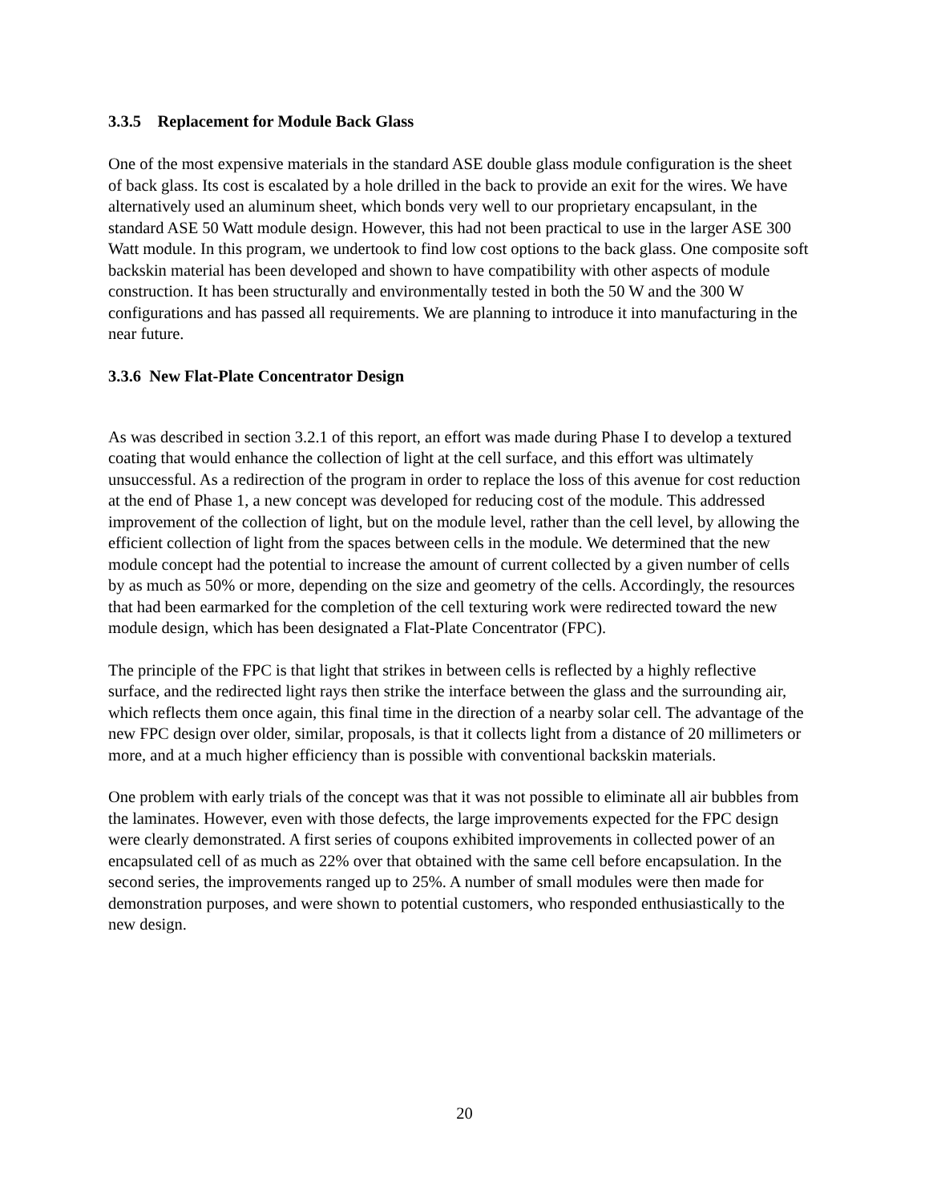3.3.5 Replacement for Module Back Glass
One of the most expensive materials in the standard ASE double glass module configuration is the sheet of back glass. Its cost is escalated by a hole drilled in the back to provide an exit for the wires. We have alternatively used an aluminum sheet, which bonds very well to our proprietary encapsulant, in the standard ASE 50 Watt module design. However, this had not been practical to use in the larger ASE 300 Watt module. In this program, we undertook to find low cost options to the back glass. One composite soft backskin material has been developed and shown to have compatibility with other aspects of module construction. It has been structurally and environmentally tested in both the 50 W and the 300 W configurations and has passed all requirements. We are planning to introduce it into manufacturing in the near future.
3.3.6 New Flat-Plate Concentrator Design
As was described in section 3.2.1 of this report, an effort was made during Phase I to develop a textured coating that would enhance the collection of light at the cell surface, and this effort was ultimately unsuccessful. As a redirection of the program in order to replace the loss of this avenue for cost reduction at the end of Phase 1, a new concept was developed for reducing cost of the module. This addressed improvement of the collection of light, but on the module level, rather than the cell level, by allowing the efficient collection of light from the spaces between cells in the module. We determined that the new module concept had the potential to increase the amount of current collected by a given number of cells by as much as 50% or more, depending on the size and geometry of the cells. Accordingly, the resources that had been earmarked for the completion of the cell texturing work were redirected toward the new module design, which has been designated a Flat-Plate Concentrator (FPC).
The principle of the FPC is that light that strikes in between cells is reflected by a highly reflective surface, and the redirected light rays then strike the interface between the glass and the surrounding air, which reflects them once again, this final time in the direction of a nearby solar cell. The advantage of the new FPC design over older, similar, proposals, is that it collects light from a distance of 20 millimeters or more, and at a much higher efficiency than is possible with conventional backskin materials.
One problem with early trials of the concept was that it was not possible to eliminate all air bubbles from the laminates. However, even with those defects, the large improvements expected for the FPC design were clearly demonstrated. A first series of coupons exhibited improvements in collected power of an encapsulated cell of as much as 22% over that obtained with the same cell before encapsulation. In the second series, the improvements ranged up to 25%. A number of small modules were then made for demonstration purposes, and were shown to potential customers, who responded enthusiastically to the new design.
20